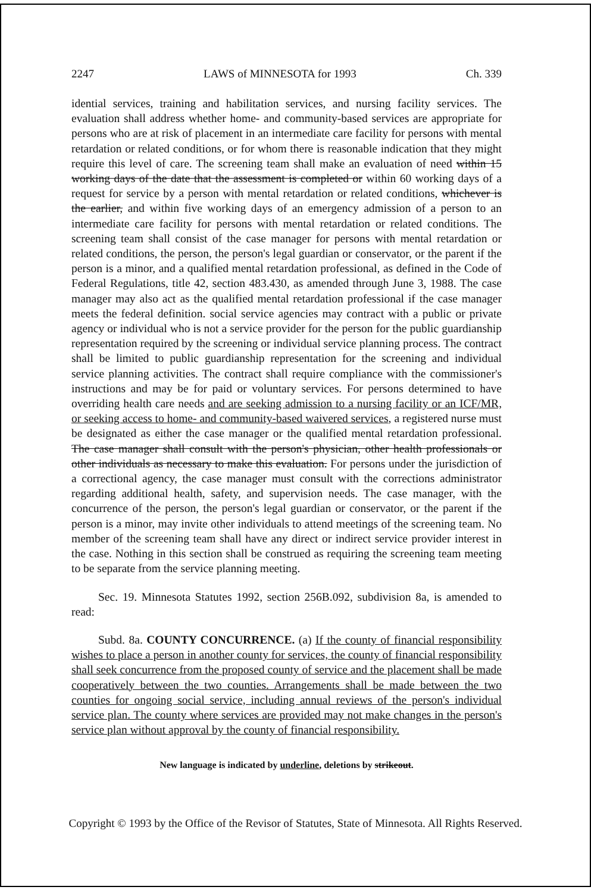2247 LAWS of MINNESOTA for 1993 Ch. 339
idential services, training and habilitation services, and nursing facility services. The evaluation shall address whether home- and community-based services are appropriate for persons who are at risk of placement in an intermediate care facility for persons with mental retardation or related conditions, or for whom there is reasonable indication that they might require this level of care. The screening team shall make an evaluation of need within 15 working days of the date that the assessment is completed or within 60 working days of a request for service by a person with mental retardation or related conditions, whichever is the earlier, and within five working days of an emergency admission of a person to an intermediate care facility for persons with mental retardation or related conditions. The screening team shall consist of the case manager for persons with mental retardation or related conditions, the person, the person's legal guardian or conservator, or the parent if the person is a minor, and a qualified mental retardation professional, as defined in the Code of Federal Regulations, title 42, section 483.430, as amended through June 3, 1988. The case manager may also act as the qualified mental retardation professional if the case manager meets the federal definition. social service agencies may contract with a public or private agency or individual who is not a service provider for the person for the public guardianship representation required by the screening or individual service planning process. The contract shall be limited to public guardianship representation for the screening and individual service planning activities. The contract shall require compliance with the commissioner's instructions and may be for paid or voluntary services. For persons determined to have overriding health care needs and are seeking admission to a nursing facility or an ICF/MR, or seeking access to home- and community-based waivered services, a registered nurse must be designated as either the case manager or the qualified mental retardation professional. The case manager shall consult with the person's physician, other health professionals or other individuals as necessary to make this evaluation. For persons under the jurisdiction of a correctional agency, the case manager must consult with the corrections administrator regarding additional health, safety, and supervision needs. The case manager, with the concurrence of the person, the person's legal guardian or conservator, or the parent if the person is a minor, may invite other individuals to attend meetings of the screening team. No member of the screening team shall have any direct or indirect service provider interest in the case. Nothing in this section shall be construed as requiring the screening team meeting to be separate from the service planning meeting.
Sec. 19. Minnesota Statutes 1992, section 256B.092, subdivision 8a, is amended to read:
Subd. 8a. COUNTY CONCURRENCE. (a) If the county of financial responsibility wishes to place a person in another county for services, the county of financial responsibility shall seek concurrence from the proposed county of service and the placement shall be made cooperatively between the two counties. Arrangements shall be made between the two counties for ongoing social service, including annual reviews of the person's individual service plan. The county where services are provided may not make changes in the person's service plan without approval by the county of financial responsibility.
New language is indicated by underline, deletions by strikeout.
Copyright © 1993 by the Office of the Revisor of Statutes, State of Minnesota. All Rights Reserved.